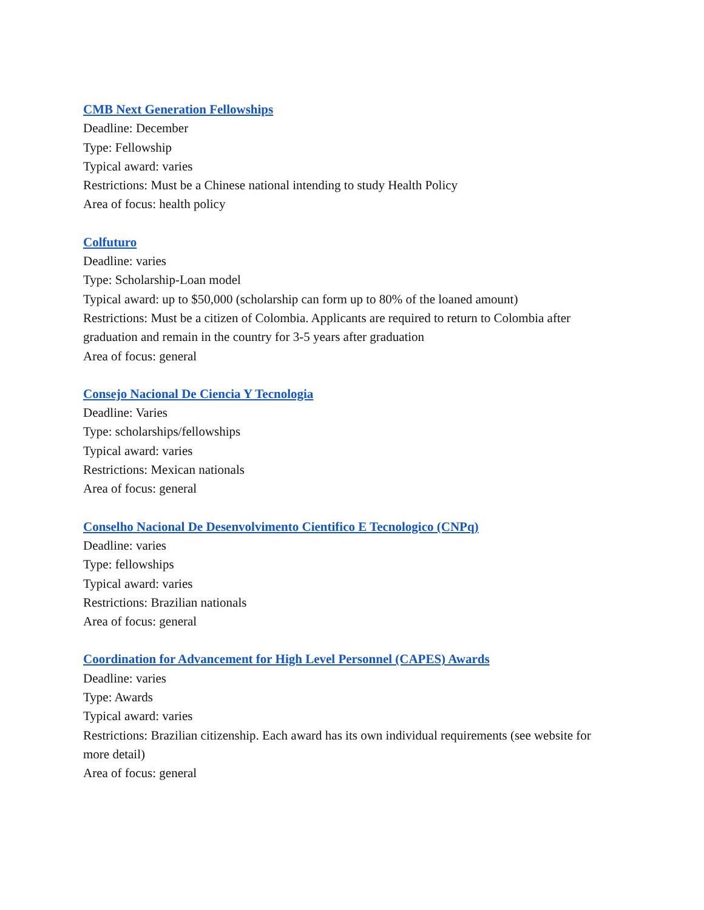CMB Next Generation Fellowships
Deadline: December
Type: Fellowship
Typical award: varies
Restrictions: Must be a Chinese national intending to study Health Policy
Area of focus: health policy
Colfuturo
Deadline: varies
Type: Scholarship-Loan model
Typical award: up to $50,000 (scholarship can form up to 80% of the loaned amount)
Restrictions: Must be a citizen of Colombia. Applicants are required to return to Colombia after graduation and remain in the country for 3-5 years after graduation
Area of focus: general
Consejo Nacional De Ciencia Y Tecnologia
Deadline: Varies
Type: scholarships/fellowships
Typical award: varies
Restrictions: Mexican nationals
Area of focus: general
Conselho Nacional De Desenvolvimento Cientifico E Tecnologico (CNPq)
Deadline: varies
Type: fellowships
Typical award: varies
Restrictions: Brazilian nationals
Area of focus: general
Coordination for Advancement for High Level Personnel (CAPES) Awards
Deadline: varies
Type: Awards
Typical award: varies
Restrictions: Brazilian citizenship. Each award has its own individual requirements (see website for more detail)
Area of focus: general